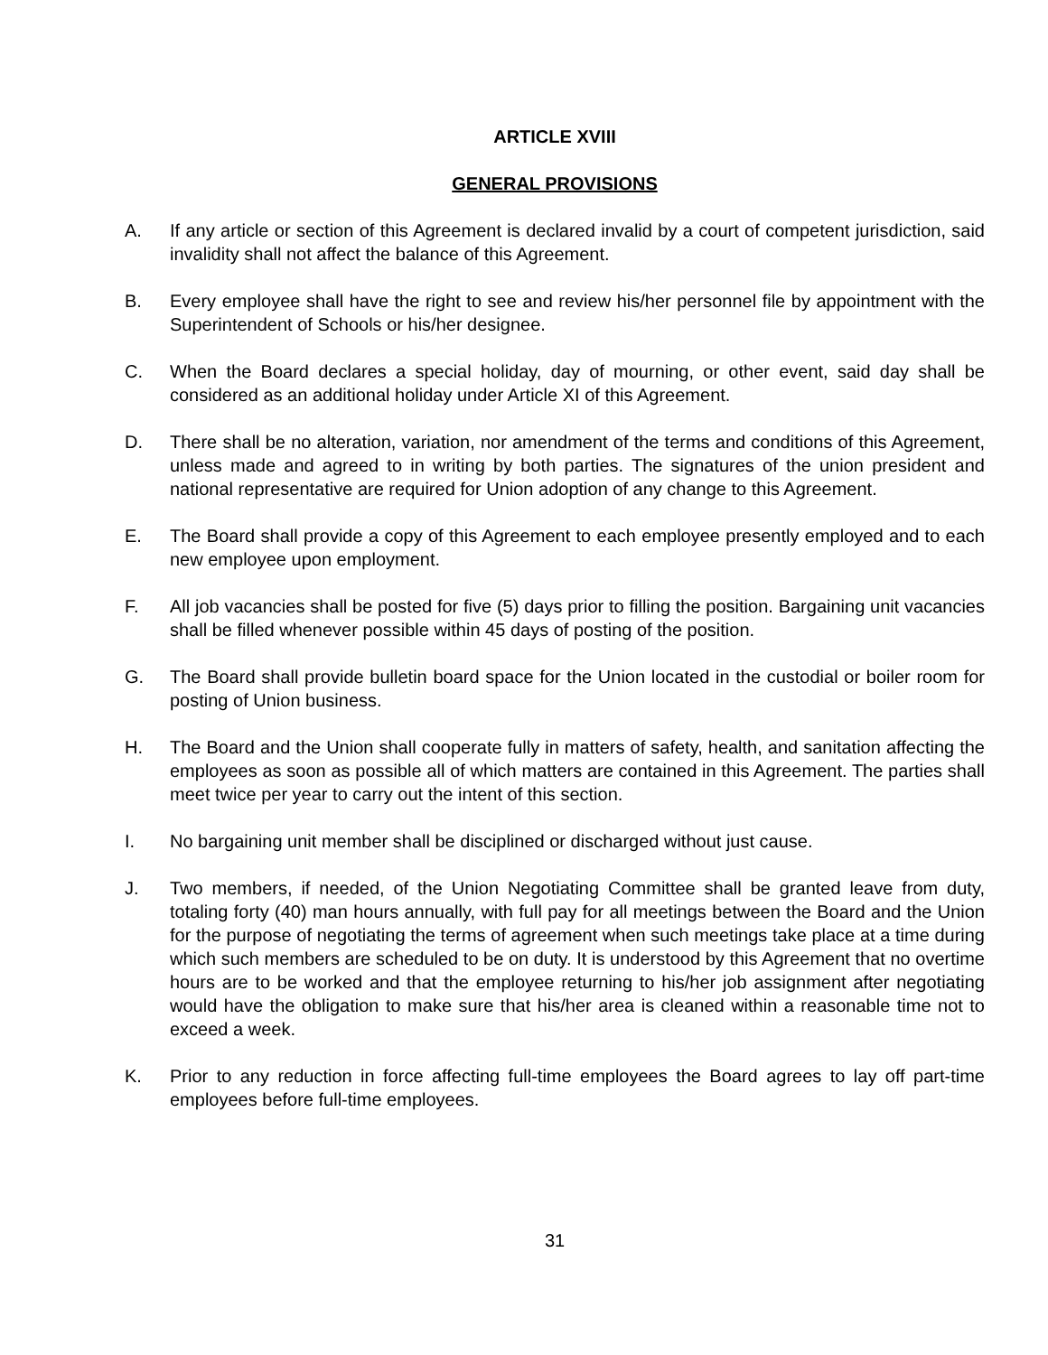ARTICLE XVIII
GENERAL PROVISIONS
A. If any article or section of this Agreement is declared invalid by a court of competent jurisdiction, said invalidity shall not affect the balance of this Agreement.
B. Every employee shall have the right to see and review his/her personnel file by appointment with the Superintendent of Schools or his/her designee.
C. When the Board declares a special holiday, day of mourning, or other event, said day shall be considered as an additional holiday under Article XI of this Agreement.
D. There shall be no alteration, variation, nor amendment of the terms and conditions of this Agreement, unless made and agreed to in writing by both parties. The signatures of the union president and national representative are required for Union adoption of any change to this Agreement.
E. The Board shall provide a copy of this Agreement to each employee presently employed and to each new employee upon employment.
F. All job vacancies shall be posted for five (5) days prior to filling the position. Bargaining unit vacancies shall be filled whenever possible within 45 days of posting of the position.
G. The Board shall provide bulletin board space for the Union located in the custodial or boiler room for posting of Union business.
H. The Board and the Union shall cooperate fully in matters of safety, health, and sanitation affecting the employees as soon as possible all of which matters are contained in this Agreement. The parties shall meet twice per year to carry out the intent of this section.
I. No bargaining unit member shall be disciplined or discharged without just cause.
J. Two members, if needed, of the Union Negotiating Committee shall be granted leave from duty, totaling forty (40) man hours annually, with full pay for all meetings between the Board and the Union for the purpose of negotiating the terms of agreement when such meetings take place at a time during which such members are scheduled to be on duty. It is understood by this Agreement that no overtime hours are to be worked and that the employee returning to his/her job assignment after negotiating would have the obligation to make sure that his/her area is cleaned within a reasonable time not to exceed a week.
K. Prior to any reduction in force affecting full-time employees the Board agrees to lay off part-time employees before full-time employees.
31